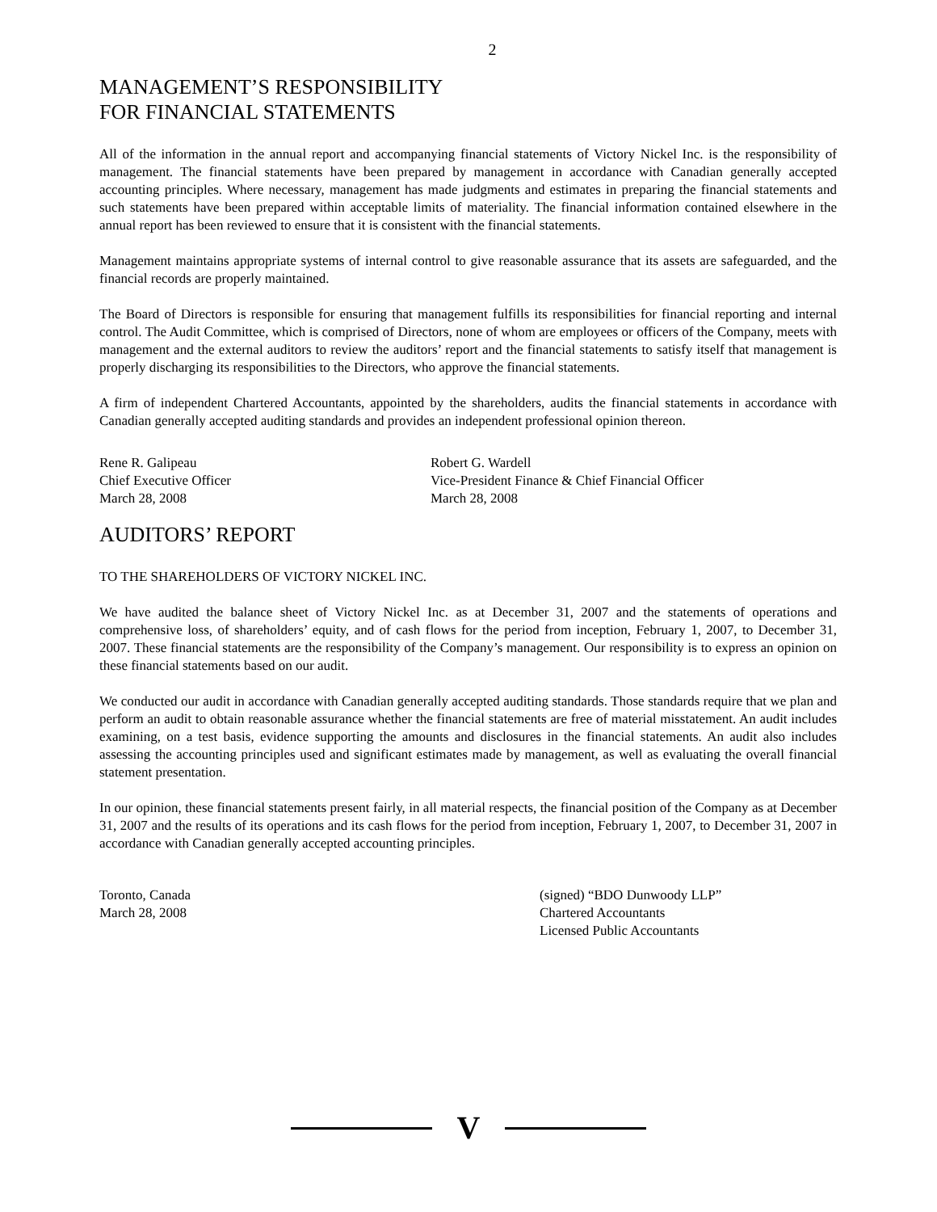2
MANAGEMENT’S RESPONSIBILITY
FOR FINANCIAL STATEMENTS
All of the information in the annual report and accompanying financial statements of Victory Nickel Inc. is the responsibility of management. The financial statements have been prepared by management in accordance with Canadian generally accepted accounting principles. Where necessary, management has made judgments and estimates in preparing the financial statements and such statements have been prepared within acceptable limits of materiality. The financial information contained elsewhere in the annual report has been reviewed to ensure that it is consistent with the financial statements.
Management maintains appropriate systems of internal control to give reasonable assurance that its assets are safeguarded, and the financial records are properly maintained.
The Board of Directors is responsible for ensuring that management fulfills its responsibilities for financial reporting and internal control. The Audit Committee, which is comprised of Directors, none of whom are employees or officers of the Company, meets with management and the external auditors to review the auditors’ report and the financial statements to satisfy itself that management is properly discharging its responsibilities to the Directors, who approve the financial statements.
A firm of independent Chartered Accountants, appointed by the shareholders, audits the financial statements in accordance with Canadian generally accepted auditing standards and provides an independent professional opinion thereon.
Rene R. Galipeau
Chief Executive Officer
March 28, 2008
Robert G. Wardell
Vice-President Finance & Chief Financial Officer
March 28, 2008
AUDITORS’ REPORT
TO THE SHAREHOLDERS OF VICTORY NICKEL INC.
We have audited the balance sheet of Victory Nickel Inc. as at December 31, 2007 and the statements of operations and comprehensive loss, of shareholders’ equity, and of cash flows for the period from inception, February 1, 2007, to December 31, 2007. These financial statements are the responsibility of the Company’s management. Our responsibility is to express an opinion on these financial statements based on our audit.
We conducted our audit in accordance with Canadian generally accepted auditing standards. Those standards require that we plan and perform an audit to obtain reasonable assurance whether the financial statements are free of material misstatement. An audit includes examining, on a test basis, evidence supporting the amounts and disclosures in the financial statements. An audit also includes assessing the accounting principles used and significant estimates made by management, as well as evaluating the overall financial statement presentation.
In our opinion, these financial statements present fairly, in all material respects, the financial position of the Company as at December 31, 2007 and the results of its operations and its cash flows for the period from inception, February 1, 2007, to December 31, 2007 in accordance with Canadian generally accepted accounting principles.
Toronto, Canada
March 28, 2008
(signed) “BDO Dunwoody LLP”
Chartered Accountants
Licensed Public Accountants
V